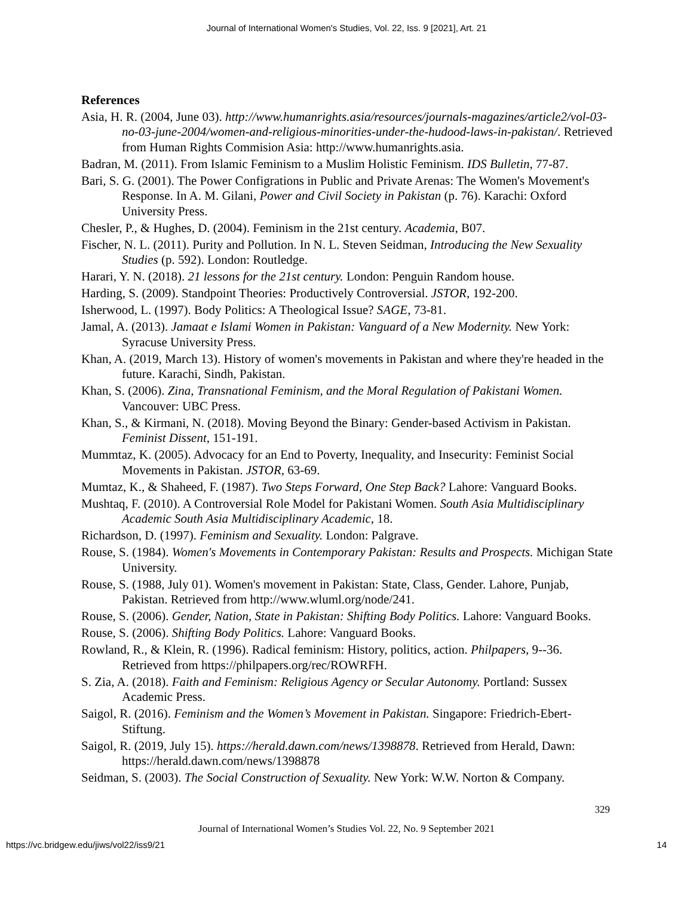Journal of International Women's Studies, Vol. 22, Iss. 9 [2021], Art. 21
References
Asia, H. R. (2004, June 03). http://www.humanrights.asia/resources/journals-magazines/article2/vol-03-no-03-june-2004/women-and-religious-minorities-under-the-hudood-laws-in-pakistan/. Retrieved from Human Rights Commision Asia: http://www.humanrights.asia.
Badran, M. (2011). From Islamic Feminism to a Muslim Holistic Feminism. IDS Bulletin, 77-87.
Bari, S. G. (2001). The Power Configrations in Public and Private Arenas: The Women's Movement's Response. In A. M. Gilani, Power and Civil Society in Pakistan (p. 76). Karachi: Oxford University Press.
Chesler, P., & Hughes, D. (2004). Feminism in the 21st century. Academia, B07.
Fischer, N. L. (2011). Purity and Pollution. In N. L. Steven Seidman, Introducing the New Sexuality Studies (p. 592). London: Routledge.
Harari, Y. N. (2018). 21 lessons for the 21st century. London: Penguin Random house.
Harding, S. (2009). Standpoint Theories: Productively Controversial. JSTOR, 192-200.
Isherwood, L. (1997). Body Politics: A Theological Issue? SAGE, 73-81.
Jamal, A. (2013). Jamaat e Islami Women in Pakistan: Vanguard of a New Modernity. New York: Syracuse University Press.
Khan, A. (2019, March 13). History of women's movements in Pakistan and where they're headed in the future. Karachi, Sindh, Pakistan.
Khan, S. (2006). Zina, Transnational Feminism, and the Moral Regulation of Pakistani Women. Vancouver: UBC Press.
Khan, S., & Kirmani, N. (2018). Moving Beyond the Binary: Gender-based Activism in Pakistan. Feminist Dissent, 151-191.
Mummtaz, K. (2005). Advocacy for an End to Poverty, Inequality, and Insecurity: Feminist Social Movements in Pakistan. JSTOR, 63-69.
Mumtaz, K., & Shaheed, F. (1987). Two Steps Forward, One Step Back? Lahore: Vanguard Books.
Mushtaq, F. (2010). A Controversial Role Model for Pakistani Women. South Asia Multidisciplinary Academic South Asia Multidisciplinary Academic, 18.
Richardson, D. (1997). Feminism and Sexuality. London: Palgrave.
Rouse, S. (1984). Women's Movements in Contemporary Pakistan: Results and Prospects. Michigan State University.
Rouse, S. (1988, July 01). Women's movement in Pakistan: State, Class, Gender. Lahore, Punjab, Pakistan. Retrieved from http://www.wluml.org/node/241.
Rouse, S. (2006). Gender, Nation, State in Pakistan: Shifting Body Politics. Lahore: Vanguard Books.
Rouse, S. (2006). Shifting Body Politics. Lahore: Vanguard Books.
Rowland, R., & Klein, R. (1996). Radical feminism: History, politics, action. Philpapers, 9--36. Retrieved from https://philpapers.org/rec/ROWRFH.
S. Zia, A. (2018). Faith and Feminism: Religious Agency or Secular Autonomy. Portland: Sussex Academic Press.
Saigol, R. (2016). Feminism and the Women’s Movement in Pakistan. Singapore: Friedrich-Ebert-Stiftung.
Saigol, R. (2019, July 15). https://herald.dawn.com/news/1398878. Retrieved from Herald, Dawn: https://herald.dawn.com/news/1398878
Seidman, S. (2003). The Social Construction of Sexuality. New York: W.W. Norton & Company.
329
Journal of International Women’s Studies Vol. 22, No. 9 September 2021
https://vc.bridgew.edu/jiws/vol22/iss9/21 14